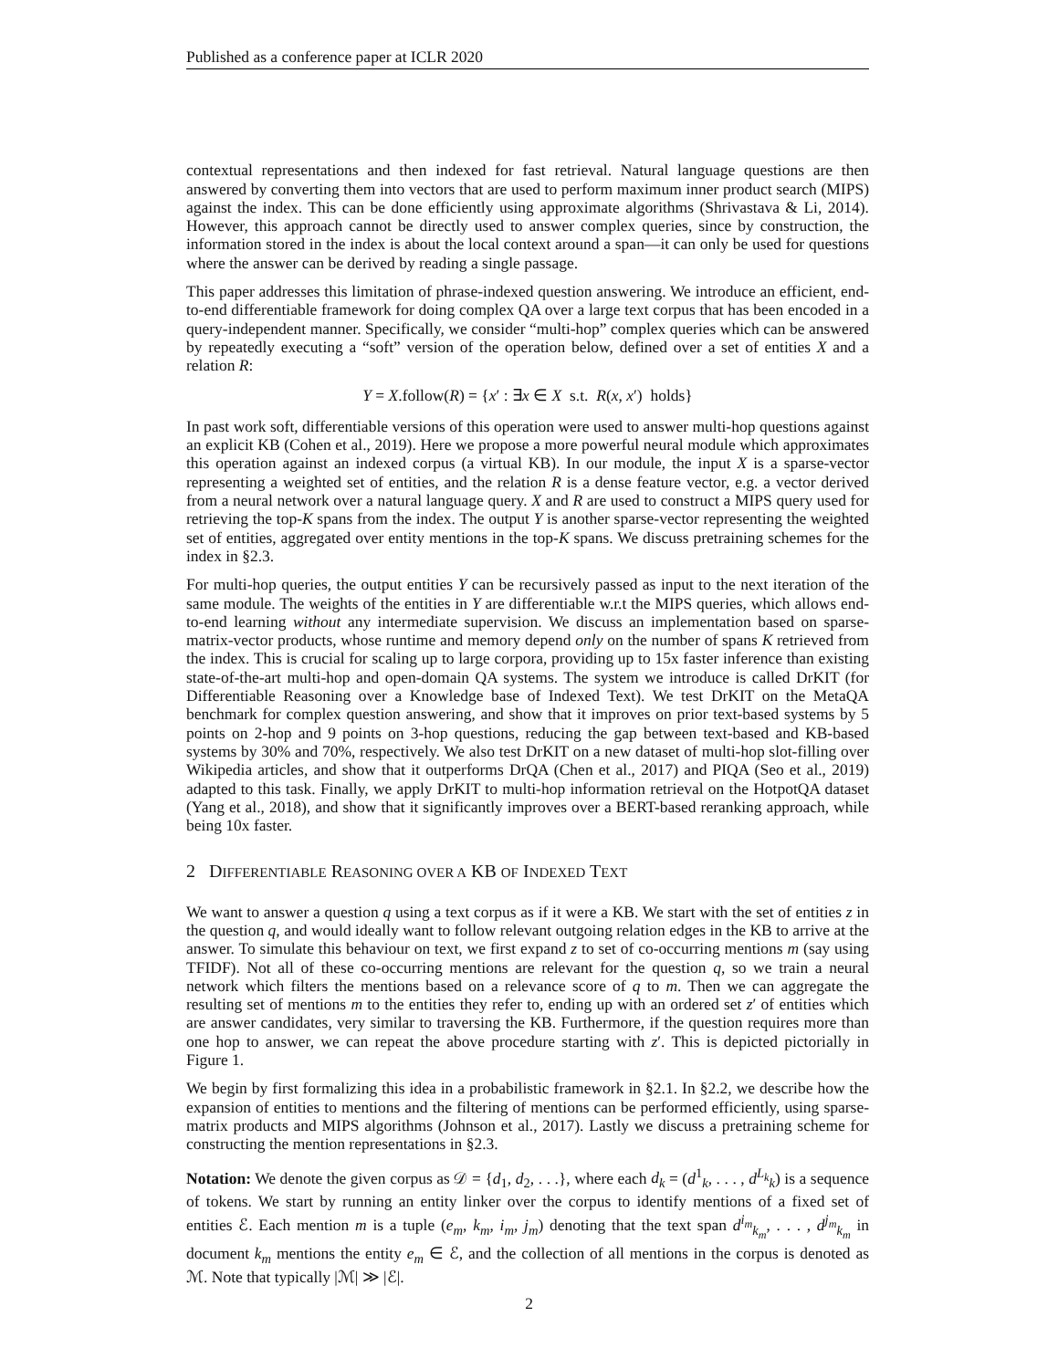Published as a conference paper at ICLR 2020
contextual representations and then indexed for fast retrieval. Natural language questions are then answered by converting them into vectors that are used to perform maximum inner product search (MIPS) against the index. This can be done efficiently using approximate algorithms (Shrivastava & Li, 2014). However, this approach cannot be directly used to answer complex queries, since by construction, the information stored in the index is about the local context around a span—it can only be used for questions where the answer can be derived by reading a single passage.
This paper addresses this limitation of phrase-indexed question answering. We introduce an efficient, end-to-end differentiable framework for doing complex QA over a large text corpus that has been encoded in a query-independent manner. Specifically, we consider “multi-hop” complex queries which can be answered by repeatedly executing a “soft” version of the operation below, defined over a set of entities X and a relation R:
Y = X.follow(R) = {x′ : ∃x ∈ X s.t. R(x, x′) holds}
In past work soft, differentiable versions of this operation were used to answer multi-hop questions against an explicit KB (Cohen et al., 2019). Here we propose a more powerful neural module which approximates this operation against an indexed corpus (a virtual KB). In our module, the input X is a sparse-vector representing a weighted set of entities, and the relation R is a dense feature vector, e.g. a vector derived from a neural network over a natural language query. X and R are used to construct a MIPS query used for retrieving the top-K spans from the index. The output Y is another sparse-vector representing the weighted set of entities, aggregated over entity mentions in the top-K spans. We discuss pretraining schemes for the index in §2.3.
For multi-hop queries, the output entities Y can be recursively passed as input to the next iteration of the same module. The weights of the entities in Y are differentiable w.r.t the MIPS queries, which allows end-to-end learning without any intermediate supervision. We discuss an implementation based on sparse-matrix-vector products, whose runtime and memory depend only on the number of spans K retrieved from the index. This is crucial for scaling up to large corpora, providing up to 15x faster inference than existing state-of-the-art multi-hop and open-domain QA systems. The system we introduce is called DrKIT (for Differentiable Reasoning over a Knowledge base of Indexed Text). We test DrKIT on the MetaQA benchmark for complex question answering, and show that it improves on prior text-based systems by 5 points on 2-hop and 9 points on 3-hop questions, reducing the gap between text-based and KB-based systems by 30% and 70%, respectively. We also test DrKIT on a new dataset of multi-hop slot-filling over Wikipedia articles, and show that it outperforms DrQA (Chen et al., 2017) and PIQA (Seo et al., 2019) adapted to this task. Finally, we apply DrKIT to multi-hop information retrieval on the HotpotQA dataset (Yang et al., 2018), and show that it significantly improves over a BERT-based reranking approach, while being 10x faster.
2 DIFFERENTIABLE REASONING OVER A KB OF INDEXED TEXT
We want to answer a question q using a text corpus as if it were a KB. We start with the set of entities z in the question q, and would ideally want to follow relevant outgoing relation edges in the KB to arrive at the answer. To simulate this behaviour on text, we first expand z to set of co-occurring mentions m (say using TFIDF). Not all of these co-occurring mentions are relevant for the question q, so we train a neural network which filters the mentions based on a relevance score of q to m. Then we can aggregate the resulting set of mentions m to the entities they refer to, ending up with an ordered set z′ of entities which are answer candidates, very similar to traversing the KB. Furthermore, if the question requires more than one hop to answer, we can repeat the above procedure starting with z′. This is depicted pictorially in Figure 1.
We begin by first formalizing this idea in a probabilistic framework in §2.1. In §2.2, we describe how the expansion of entities to mentions and the filtering of mentions can be performed efficiently, using sparse-matrix products and MIPS algorithms (Johnson et al., 2017). Lastly we discuss a pretraining scheme for constructing the mention representations in §2.3.
Notation: We denote the given corpus as 𝒟 = {d<sub>1</sub>, d<sub>2</sub>, . . .}, where each d<sub>k</sub> = (d<sup>1</sup><sub>k</sub>, . . . , d<sup>L<sub>k</sub></sup><sub>k</sub>) is a sequence of tokens. We start by running an entity linker over the corpus to identify mentions of a fixed set of entities ℰ. Each mention m is a tuple (e<sub>m</sub>, k<sub>m</sub>, i<sub>m</sub>, j<sub>m</sub>) denoting that the text span d<sup>i<sub>m</sub></sup><sub>k<sub>m</sub></sub>, . . . , d<sup>j<sub>m</sub></sup><sub>k<sub>m</sub></sub> in document k<sub>m</sub> mentions the entity e<sub>m</sub> ∈ ℰ, and the collection of all mentions in the corpus is denoted as ℳ. Note that typically |ℳ| ≫ |ℰ|.
2